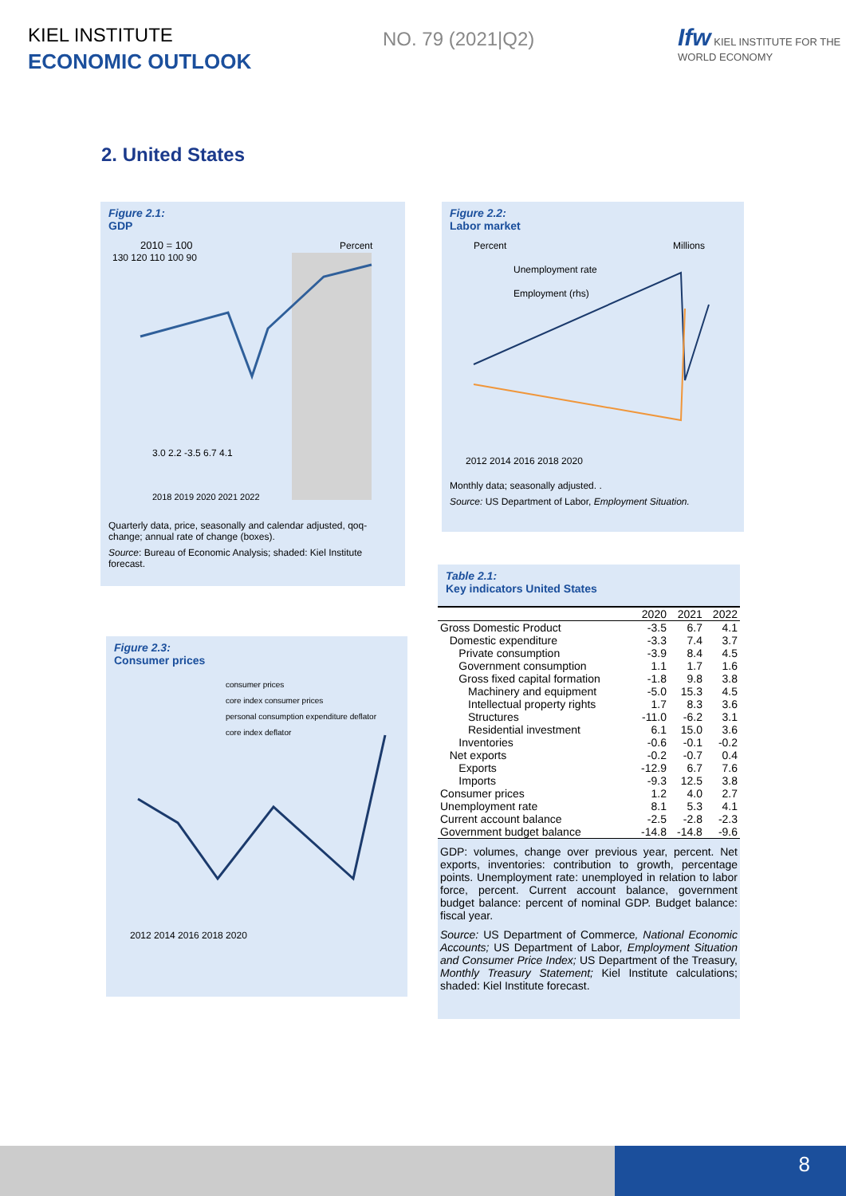KIEL INSTITUTE
ECONOMIC OUTLOOK
NO. 79 (2021|Q2)
Ifw KIEL INSTITUTE FOR THE WORLD ECONOMY
2. United States
Figure 2.1:
GDP
2010 = 100
Percent
130 120 110 100 90
3.0 2.2 -3.5 6.7 4.1
2018 2019 2020 2021 2022
Quarterly data, price, seasonally and calendar adjusted, qoq-change; annual rate of change (boxes).
Source: Bureau of Economic Analysis; shaded: Kiel Institute forecast.
Figure 2.2:
Labor market
Percent
Millions
Unemployment rate
Employment (rhs)
2012 2014 2016 2018 2020
Monthly data; seasonally adjusted. .
Source: US Department of Labor, Employment Situation.
Figure 2.3:
Consumer prices
consumer prices
core index consumer prices
personal consumption expenditure deflator
core index deflator
2012 2014 2016 2018 2020
Table 2.1:
Key indicators United States
| | 2020 | 2021 | 2022 |
| --- | --- | --- | --- |
| Gross Domestic Product | -3.5 | 6.7 | 4.1 |
| Domestic expenditure | -3.3 | 7.4 | 3.7 |
| Private consumption | -3.9 | 8.4 | 4.5 |
| Government consumption | 1.1 | 1.7 | 1.6 |
| Gross fixed capital formation | -1.8 | 9.8 | 3.8 |
| Machinery and equipment | -5.0 | 15.3 | 4.5 |
| Intellectual property rights | 1.7 | 8.3 | 3.6 |
| Structures | -11.0 | -6.2 | 3.1 |
| Residential investment | 6.1 | 15.0 | 3.6 |
| Inventories | -0.6 | -0.1 | -0.2 |
| Net exports | -0.2 | -0.7 | 0.4 |
| Exports | -12.9 | 6.7 | 7.6 |
| Imports | -9.3 | 12.5 | 3.8 |
| Consumer prices | 1.2 | 4.0 | 2.7 |
| Unemployment rate | 8.1 | 5.3 | 4.1 |
| Current account balance | -2.5 | -2.8 | -2.3 |
| Government budget balance | -14.8 | -14.8 | -9.6 |
GDP: volumes, change over previous year, percent. Net exports, inventories: contribution to growth, percentage points. Unemployment rate: unemployed in relation to labor force, percent. Current account balance, government budget balance: percent of nominal GDP. Budget balance: fiscal year.
Source: US Department of Commerce, National Economic Accounts; US Department of Labor, Employment Situation and Consumer Price Index; US Department of the Treasury, Monthly Treasury Statement; Kiel Institute calculations; shaded: Kiel Institute forecast.
8